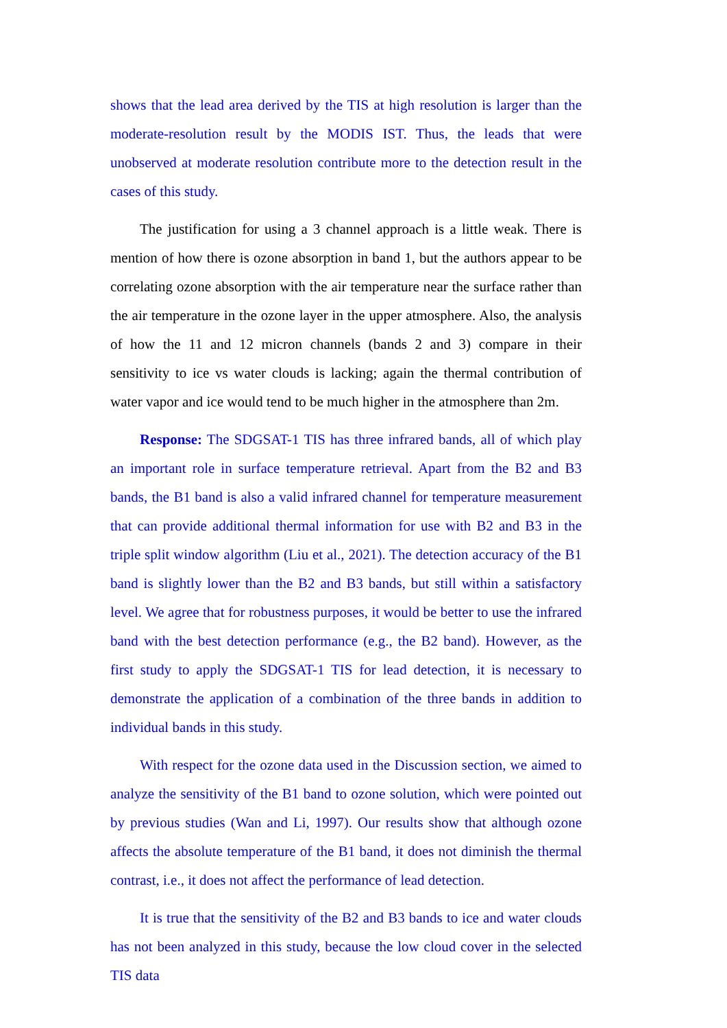shows that the lead area derived by the TIS at high resolution is larger than the moderate-resolution result by the MODIS IST. Thus, the leads that were unobserved at moderate resolution contribute more to the detection result in the cases of this study.
The justification for using a 3 channel approach is a little weak. There is mention of how there is ozone absorption in band 1, but the authors appear to be correlating ozone absorption with the air temperature near the surface rather than the air temperature in the ozone layer in the upper atmosphere. Also, the analysis of how the 11 and 12 micron channels (bands 2 and 3) compare in their sensitivity to ice vs water clouds is lacking; again the thermal contribution of water vapor and ice would tend to be much higher in the atmosphere than 2m.
Response: The SDGSAT-1 TIS has three infrared bands, all of which play an important role in surface temperature retrieval. Apart from the B2 and B3 bands, the B1 band is also a valid infrared channel for temperature measurement that can provide additional thermal information for use with B2 and B3 in the triple split window algorithm (Liu et al., 2021). The detection accuracy of the B1 band is slightly lower than the B2 and B3 bands, but still within a satisfactory level. We agree that for robustness purposes, it would be better to use the infrared band with the best detection performance (e.g., the B2 band). However, as the first study to apply the SDGSAT-1 TIS for lead detection, it is necessary to demonstrate the application of a combination of the three bands in addition to individual bands in this study.
With respect for the ozone data used in the Discussion section, we aimed to analyze the sensitivity of the B1 band to ozone solution, which were pointed out by previous studies (Wan and Li, 1997). Our results show that although ozone affects the absolute temperature of the B1 band, it does not diminish the thermal contrast, i.e., it does not affect the performance of lead detection.
It is true that the sensitivity of the B2 and B3 bands to ice and water clouds has not been analyzed in this study, because the low cloud cover in the selected TIS data